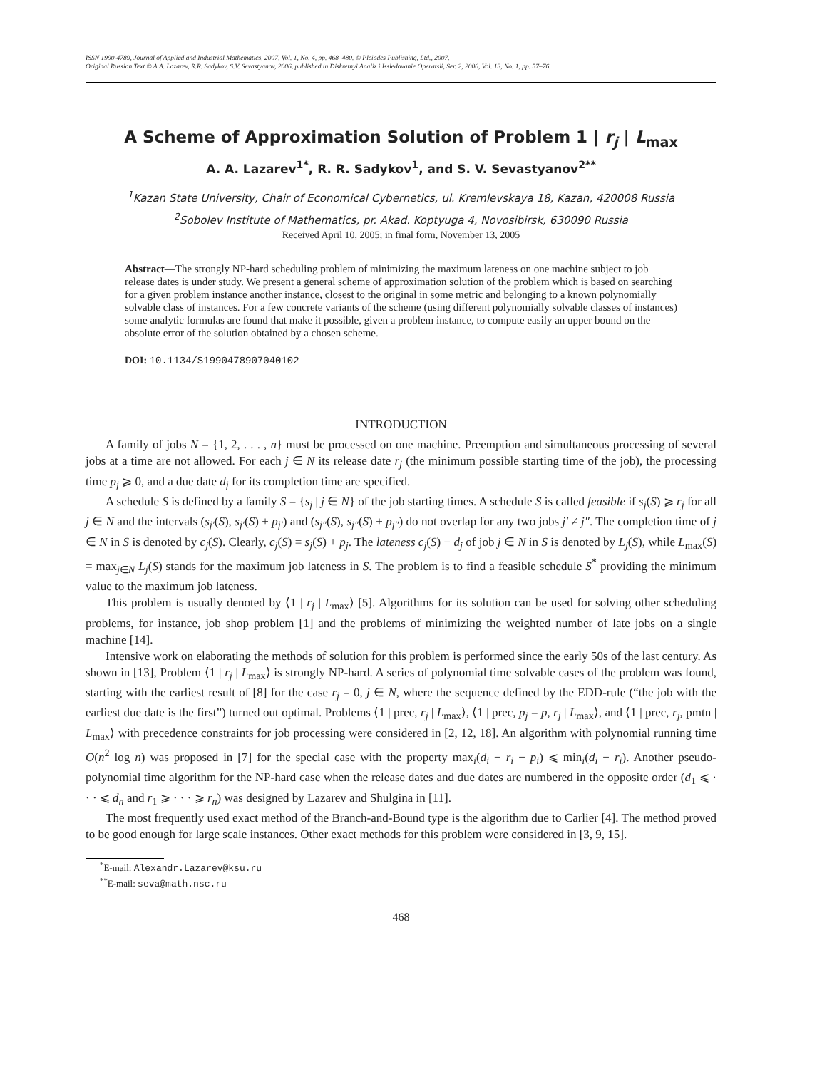ISSN 1990-4789, Journal of Applied and Industrial Mathematics, 2007, Vol. 1, No. 4, pp. 468–480. © Pleiades Publishing, Ltd., 2007.
Original Russian Text © A.A. Lazarev, R.R. Sadykov, S.V. Sevastyanov, 2006, published in Diskretnyi Analiz i Issledovanie Operatsii, Ser. 2, 2006, Vol. 13, No. 1, pp. 57–76.
A Scheme of Approximation Solution of Problem 1 | r<sub>j</sub> | L<sub>max</sub>
A. A. Lazarev<sup>1*</sup>, R. R. Sadykov<sup>1</sup>, and S. V. Sevastyanov<sup>2**</sup>
<sup>1</sup> Kazan State University, Chair of Economical Cybernetics, ul. Kremlevskaya 18, Kazan, 420008 Russia
<sup>2</sup> Sobolev Institute of Mathematics, pr. Akad. Koptyuga 4, Novosibirsk, 630090 Russia
Received April 10, 2005; in final form, November 13, 2005
Abstract—The strongly NP-hard scheduling problem of minimizing the maximum lateness on one machine subject to job release dates is under study. We present a general scheme of approximation solution of the problem which is based on searching for a given problem instance another instance, closest to the original in some metric and belonging to a known polynomially solvable class of instances. For a few concrete variants of the scheme (using different polynomially solvable classes of instances) some analytic formulas are found that make it possible, given a problem instance, to compute easily an upper bound on the absolute error of the solution obtained by a chosen scheme.
DOI: 10.1134/S1990478907040102
INTRODUCTION
A family of jobs N = {1, 2, . . . , n} must be processed on one machine. Preemption and simultaneous processing of several jobs at a time are not allowed. For each j ∈ N its release date r<sub>j</sub> (the minimum possible starting time of the job), the processing time p<sub>j</sub> ⩾ 0, and a due date d<sub>j</sub> for its completion time are specified.
A schedule S is defined by a family S = {s<sub>j</sub> | j ∈ N} of the job starting times. A schedule S is called feasible if s<sub>j</sub>(S) ⩾ r<sub>j</sub> for all j ∈ N and the intervals (s<sub>j′</sub>(S), s<sub>j′</sub>(S) + p<sub>j′</sub>) and (s<sub>j″</sub>(S), s<sub>j″</sub>(S) + p<sub>j″</sub>) do not overlap for any two jobs j′ ≠ j″. The completion time of j ∈ N in S is denoted by c<sub>j</sub>(S). Clearly, c<sub>j</sub>(S) = s<sub>j</sub>(S) + p<sub>j</sub>. The lateness c<sub>j</sub>(S) − d<sub>j</sub> of job j ∈ N in S is denoted by L<sub>j</sub>(S), while L<sub>max</sub>(S) = max<sub>j∈N</sub> L<sub>j</sub>(S) stands for the maximum job lateness in S. The problem is to find a feasible schedule S<sup>*</sup> providing the minimum value to the maximum job lateness.
This problem is usually denoted by ⟨1 | r<sub>j</sub> | L<sub>max</sub>⟩ [5]. Algorithms for its solution can be used for solving other scheduling problems, for instance, job shop problem [1] and the problems of minimizing the weighted number of late jobs on a single machine [14].
Intensive work on elaborating the methods of solution for this problem is performed since the early 50s of the last century. As shown in [13], Problem ⟨1 | r<sub>j</sub> | L<sub>max</sub>⟩ is strongly NP-hard. A series of polynomial time solvable cases of the problem was found, starting with the earliest result of [8] for the case r<sub>j</sub> = 0, j ∈ N, where the sequence defined by the EDD-rule (“the job with the earliest due date is the first”) turned out optimal. Problems ⟨1 | prec, r<sub>j</sub> | L<sub>max</sub>⟩, ⟨1 | prec, p<sub>j</sub> = p, r<sub>j</sub> | L<sub>max</sub>⟩, and ⟨1 | prec, r<sub>j</sub>, pmtn | L<sub>max</sub>⟩ with precedence constraints for job processing were considered in [2, 12, 18]. An algorithm with polynomial running time O(n<sup>2</sup> log n) was proposed in [7] for the special case with the property max<sub>i</sub>(d<sub>i</sub> − r<sub>i</sub> − p<sub>i</sub>) ⩽ min<sub>i</sub>(d<sub>i</sub> − r<sub>i</sub>). Another pseudo-polynomial time algorithm for the NP-hard case when the release dates and due dates are numbered in the opposite order (d<sub>1</sub> ⩽ · · · ⩽ d<sub>n</sub> and r<sub>1</sub> ⩾ · · · ⩾ r<sub>n</sub>) was designed by Lazarev and Shulgina in [11].
The most frequently used exact method of the Branch-and-Bound type is the algorithm due to Carlier [4]. The method proved to be good enough for large scale instances. Other exact methods for this problem were considered in [3, 9, 15].
<sup>*</sup> E-mail: Alexandr.Lazarev@ksu.ru
<sup>**</sup> E-mail: seva@math.nsc.ru
468